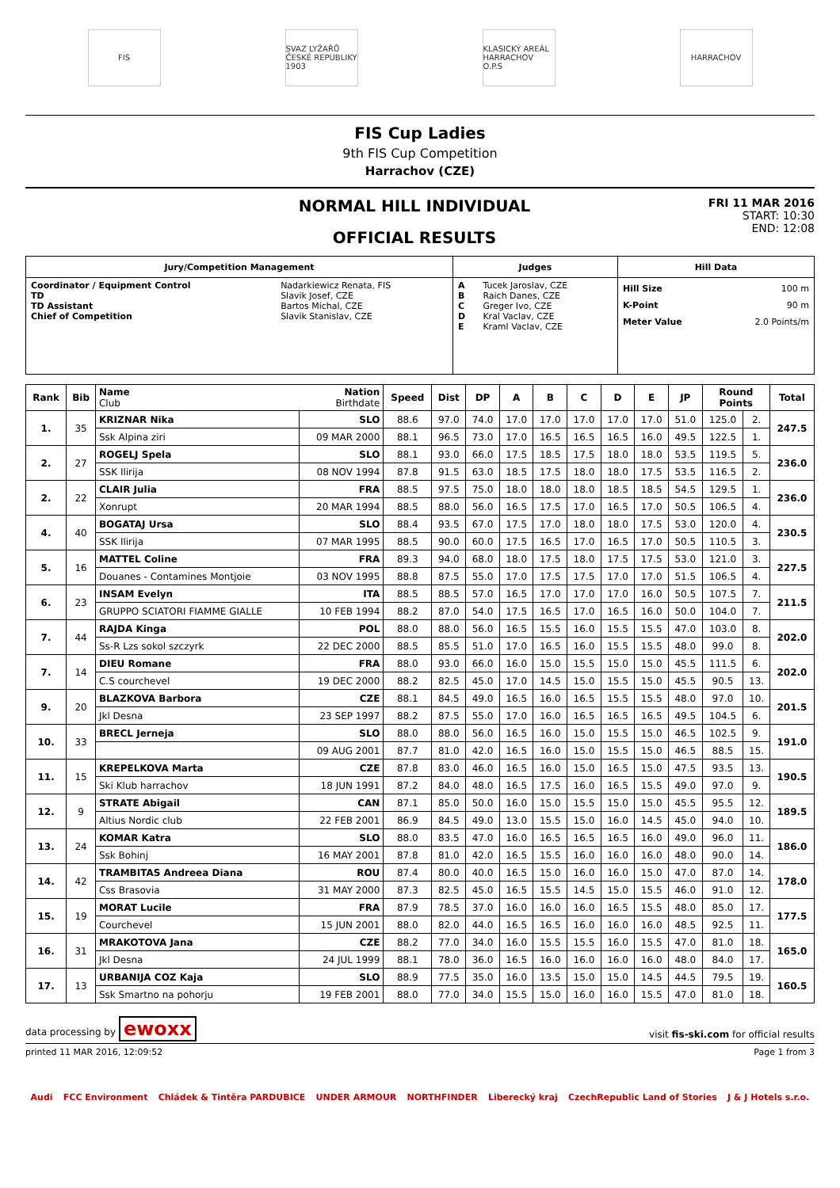FIS
SVAZ LYŽAŘŮ ČESKÉ REPUBLIKY 1903
KLASICKÝ AREÁL HARRACHOV O.P.S
HARRACHOV
FIS Cup Ladies
9th FIS Cup Competition
Harrachov (CZE)
NORMAL HILL INDIVIDUAL
OFFICIAL RESULTS
FRI 11 MAR 2016
START: 10:30
END: 12:08
| Jury/Competition Management | | Judges | | Hill Data | |
| --- | --- | --- | --- | --- | --- |
| Coordinator / Equipment Control TD TD Assistant Chief of Competition | Nadarkiewicz Renata, FIS Slavik Josef, CZE Bartos Michal, CZE Slavik Stanislav, CZE | A B C D E | Tucek Jaroslav, CZE Raich Danes, CZE Greger Ivo, CZE Kral Vaclav, CZE Kraml Vaclav, CZE | Hill Size K-Point Meter Value | 100 m 90 m 2.0 Points/m |
| Rank | Bib | Name Nation Club Birthdate | | Speed | Dist | DP | A | B | C | D | E | JP | Round Points | | Total |
| --- | --- | --- | --- | --- | --- | --- | --- | --- | --- | --- | --- | --- | --- | --- | --- |
| 1. | 35 | KRIZNAR Nika | SLO | 88.6 | 97.0 | 74.0 | 17.0 | 17.0 | 17.0 | 17.0 | 17.0 | 51.0 | 125.0 | 2. | 247.5 |
| | | Ssk Alpina ziri | 09 MAR 2000 | 88.1 | 96.5 | 73.0 | 17.0 | 16.5 | 16.5 | 16.5 | 16.0 | 49.5 | 122.5 | 1. | |
| 2. | 27 | ROGELJ Spela | SLO | 88.1 | 93.0 | 66.0 | 17.5 | 18.5 | 17.5 | 18.0 | 18.0 | 53.5 | 119.5 | 5. | 236.0 |
| | | SSK Ilirija | 08 NOV 1994 | 87.8 | 91.5 | 63.0 | 18.5 | 17.5 | 18.0 | 18.0 | 17.5 | 53.5 | 116.5 | 2. | |
| 2. | 22 | CLAIR Julia | FRA | 88.5 | 97.5 | 75.0 | 18.0 | 18.0 | 18.0 | 18.5 | 18.5 | 54.5 | 129.5 | 1. | 236.0 |
| | | Xonrupt | 20 MAR 1994 | 88.5 | 88.0 | 56.0 | 16.5 | 17.5 | 17.0 | 16.5 | 17.0 | 50.5 | 106.5 | 4. | |
| 4. | 40 | BOGATAJ Ursa | SLO | 88.4 | 93.5 | 67.0 | 17.5 | 17.0 | 18.0 | 18.0 | 17.5 | 53.0 | 120.0 | 4. | 230.5 |
| | | SSK Ilirija | 07 MAR 1995 | 88.5 | 90.0 | 60.0 | 17.5 | 16.5 | 17.0 | 16.5 | 17.0 | 50.5 | 110.5 | 3. | |
| 5. | 16 | MATTEL Coline | FRA | 89.3 | 94.0 | 68.0 | 18.0 | 17.5 | 18.0 | 17.5 | 17.5 | 53.0 | 121.0 | 3. | 227.5 |
| | | Douanes - Contamines Montjoie | 03 NOV 1995 | 88.8 | 87.5 | 55.0 | 17.0 | 17.5 | 17.5 | 17.0 | 17.0 | 51.5 | 106.5 | 4. | |
| 6. | 23 | INSAM Evelyn | ITA | 88.5 | 88.5 | 57.0 | 16.5 | 17.0 | 17.0 | 17.0 | 16.0 | 50.5 | 107.5 | 7. | 211.5 |
| | | GRUPPO SCIATORI FIAMME GIALLE | 10 FEB 1994 | 88.2 | 87.0 | 54.0 | 17.5 | 16.5 | 17.0 | 16.5 | 16.0 | 50.0 | 104.0 | 7. | |
| 7. | 44 | RAJDA Kinga | POL | 88.0 | 88.0 | 56.0 | 16.5 | 15.5 | 16.0 | 15.5 | 15.5 | 47.0 | 103.0 | 8. | 202.0 |
| | | Ss-R Lzs sokol szczyrk | 22 DEC 2000 | 88.5 | 85.5 | 51.0 | 17.0 | 16.5 | 16.0 | 15.5 | 15.5 | 48.0 | 99.0 | 8. | |
| 7. | 14 | DIEU Romane | FRA | 88.0 | 93.0 | 66.0 | 16.0 | 15.0 | 15.5 | 15.0 | 15.0 | 45.5 | 111.5 | 6. | 202.0 |
| | | C.S courchevel | 19 DEC 2000 | 88.2 | 82.5 | 45.0 | 17.0 | 14.5 | 15.0 | 15.5 | 15.0 | 45.5 | 90.5 | 13. | |
| 9. | 20 | BLAZKOVA Barbora | CZE | 88.1 | 84.5 | 49.0 | 16.5 | 16.0 | 16.5 | 15.5 | 15.5 | 48.0 | 97.0 | 10. | 201.5 |
| | | Jkl Desna | 23 SEP 1997 | 88.2 | 87.5 | 55.0 | 17.0 | 16.0 | 16.5 | 16.5 | 16.5 | 49.5 | 104.5 | 6. | |
| 10. | 33 | BRECL Jerneja | SLO | 88.0 | 88.0 | 56.0 | 16.5 | 16.0 | 15.0 | 15.5 | 15.0 | 46.5 | 102.5 | 9. | 191.0 |
| | | | 09 AUG 2001 | 87.7 | 81.0 | 42.0 | 16.5 | 16.0 | 15.0 | 15.5 | 15.0 | 46.5 | 88.5 | 15. | |
| 11. | 15 | KREPELKOVA Marta | CZE | 87.8 | 83.0 | 46.0 | 16.5 | 16.0 | 15.0 | 16.5 | 15.0 | 47.5 | 93.5 | 13. | 190.5 |
| | | Ski Klub harrachov | 18 JUN 1991 | 87.2 | 84.0 | 48.0 | 16.5 | 17.5 | 16.0 | 16.5 | 15.5 | 49.0 | 97.0 | 9. | |
| 12. | 9 | STRATE Abigail | CAN | 87.1 | 85.0 | 50.0 | 16.0 | 15.0 | 15.5 | 15.0 | 15.0 | 45.5 | 95.5 | 12. | 189.5 |
| | | Altius Nordic club | 22 FEB 2001 | 86.9 | 84.5 | 49.0 | 13.0 | 15.5 | 15.0 | 16.0 | 14.5 | 45.0 | 94.0 | 10. | |
| 13. | 24 | KOMAR Katra | SLO | 88.0 | 83.5 | 47.0 | 16.0 | 16.5 | 16.5 | 16.5 | 16.0 | 49.0 | 96.0 | 11. | 186.0 |
| | | Ssk Bohinj | 16 MAY 2001 | 87.8 | 81.0 | 42.0 | 16.5 | 15.5 | 16.0 | 16.0 | 16.0 | 48.0 | 90.0 | 14. | |
| 14. | 42 | TRAMBITAS Andreea Diana | ROU | 87.4 | 80.0 | 40.0 | 16.5 | 15.0 | 16.0 | 16.0 | 15.0 | 47.0 | 87.0 | 14. | 178.0 |
| | | Css Brasovia | 31 MAY 2000 | 87.3 | 82.5 | 45.0 | 16.5 | 15.5 | 14.5 | 15.0 | 15.5 | 46.0 | 91.0 | 12. | |
| 15. | 19 | MORAT Lucile | FRA | 87.9 | 78.5 | 37.0 | 16.0 | 16.0 | 16.0 | 16.5 | 15.5 | 48.0 | 85.0 | 17. | 177.5 |
| | | Courchevel | 15 JUN 2001 | 88.0 | 82.0 | 44.0 | 16.5 | 16.5 | 16.0 | 16.0 | 16.0 | 48.5 | 92.5 | 11. | |
| 16. | 31 | MRAKOTOVA Jana | CZE | 88.2 | 77.0 | 34.0 | 16.0 | 15.5 | 15.5 | 16.0 | 15.5 | 47.0 | 81.0 | 18. | 165.0 |
| | | Jkl Desna | 24 JUL 1999 | 88.1 | 78.0 | 36.0 | 16.5 | 16.0 | 16.0 | 16.0 | 16.0 | 48.0 | 84.0 | 17. | |
| 17. | 13 | URBANIJA COZ Kaja | SLO | 88.9 | 77.5 | 35.0 | 16.0 | 13.5 | 15.0 | 15.0 | 14.5 | 44.5 | 79.5 | 19. | 160.5 |
| | | Ssk Smartno na pohorju | 19 FEB 2001 | 88.0 | 77.0 | 34.0 | 15.5 | 15.0 | 16.0 | 16.0 | 15.5 | 47.0 | 81.0 | 18. | |
data processing by ewoxx visit fis-ski.com for official results
printed 11 MAR 2016, 12:09:52 Page 1 from 3
Audi FCC Environment Chládek & Tintěra PARDUBICE UNDER ARMOUR NORTHFINDER Liberecký kraj CzechRepublic Land of Stories J & J Hotels s.r.o.